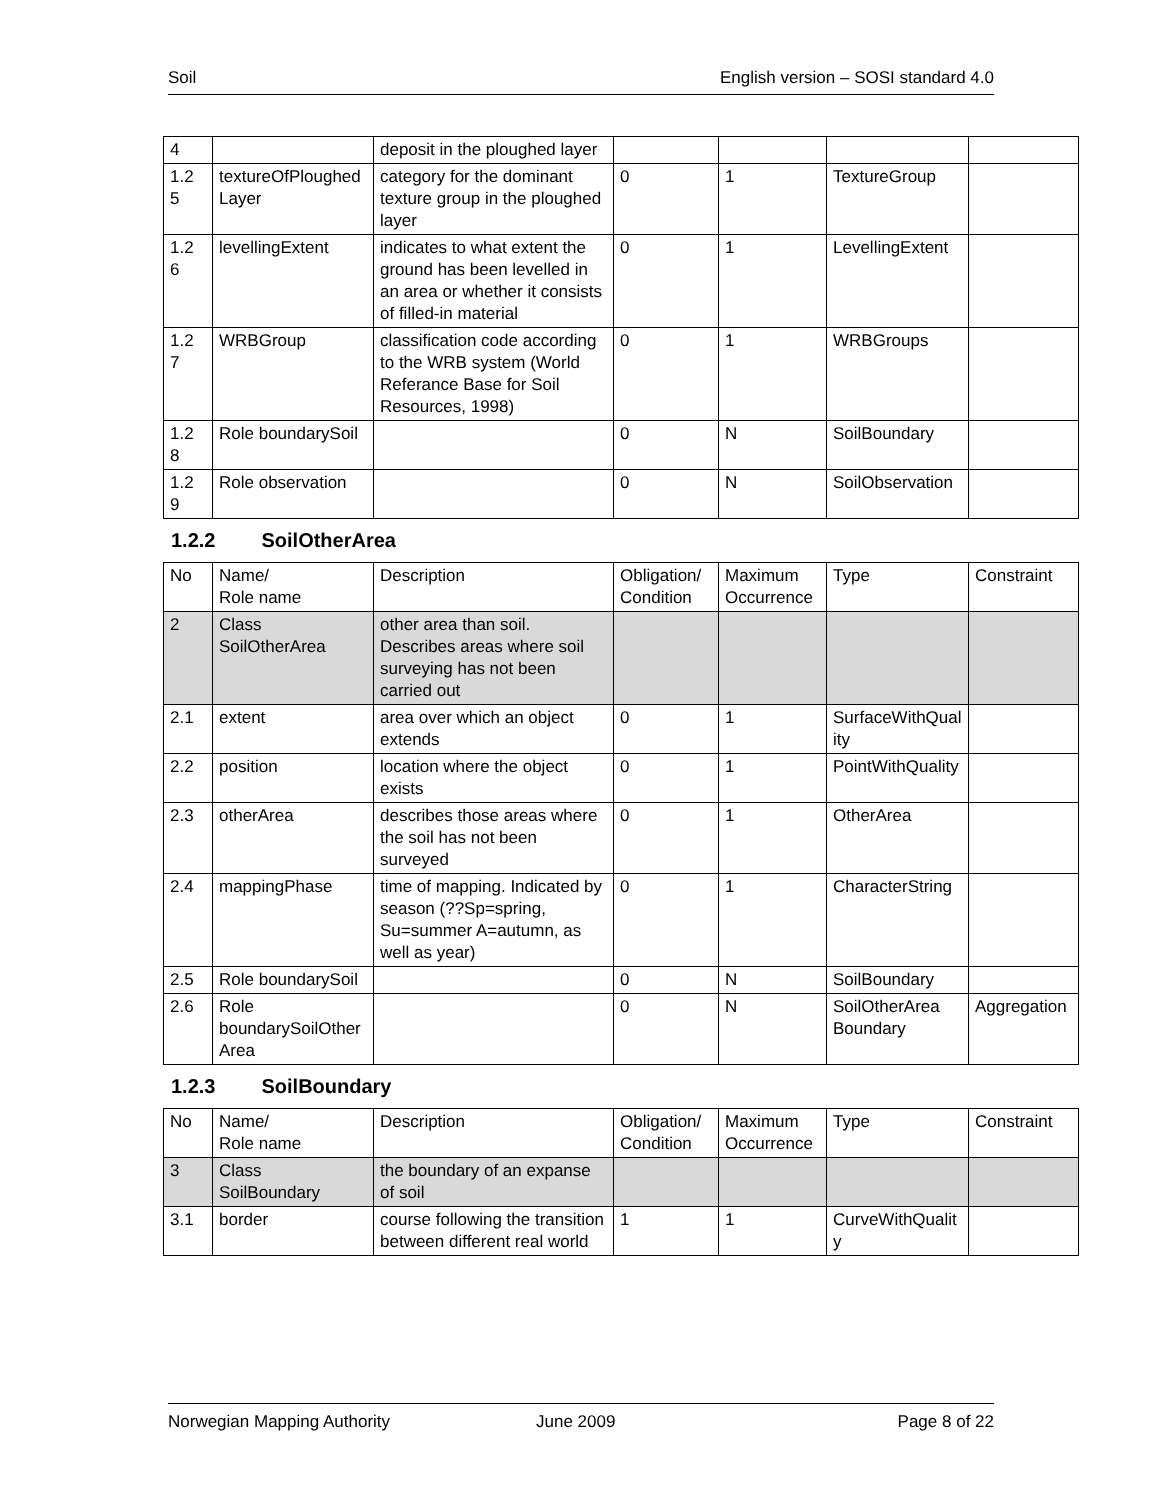Soil English version – SOSI standard 4.0
| 4 | | deposit in the ploughed layer | | | | |
| 1.2 5 | textureOfPloughedLayer | category for the dominant texture group in the ploughed layer | 0 | 1 | TextureGroup | |
| 1.2 6 | levellingExtent | indicates to what extent the ground has been levelled in an area or whether it consists of filled-in material | 0 | 1 | LevellingExtent | |
| 1.2 7 | WRBGroup | classification code according to the WRB system (World Referance Base for Soil Resources, 1998) | 0 | 1 | WRBGroups | |
| 1.2 8 | Role boundarySoil | | 0 | N | SoilBoundary | |
| 1.2 9 | Role observation | | 0 | N | SoilObservation | |
1.2.2 SoilOtherArea
| No | Name/ Role name | Description | Obligation/ Condition | Maximum Occurrence | Type | Constraint |
| --- | --- | --- | --- | --- | --- | --- |
| 2 | Class SoilOtherArea | other area than soil. Describes areas where soil surveying has not been carried out | | | | |
| 2.1 | extent | area over which an object extends | 0 | 1 | SurfaceWithQuality | |
| 2.2 | position | location where the object exists | 0 | 1 | PointWithQuality | |
| 2.3 | otherArea | describes those areas where the soil has not been surveyed | 0 | 1 | OtherArea | |
| 2.4 | mappingPhase | time of mapping. Indicated by season (??Sp=spring, Su=summer A=autumn, as well as year) | 0 | 1 | CharacterString | |
| 2.5 | Role boundarySoil | | 0 | N | SoilBoundary | |
| 2.6 | Role boundarySoilOtherArea | | 0 | N | SoilOtherArea Boundary | Aggregation |
1.2.3 SoilBoundary
| No | Name/ Role name | Description | Obligation/ Condition | Maximum Occurrence | Type | Constraint |
| --- | --- | --- | --- | --- | --- | --- |
| 3 | Class SoilBoundary | the boundary of an expanse of soil | | | | |
| 3.1 | border | course following the transition between different real world | 1 | 1 | CurveWithQuality | |
Norwegian Mapping Authority June 2009 Page 8 of 22